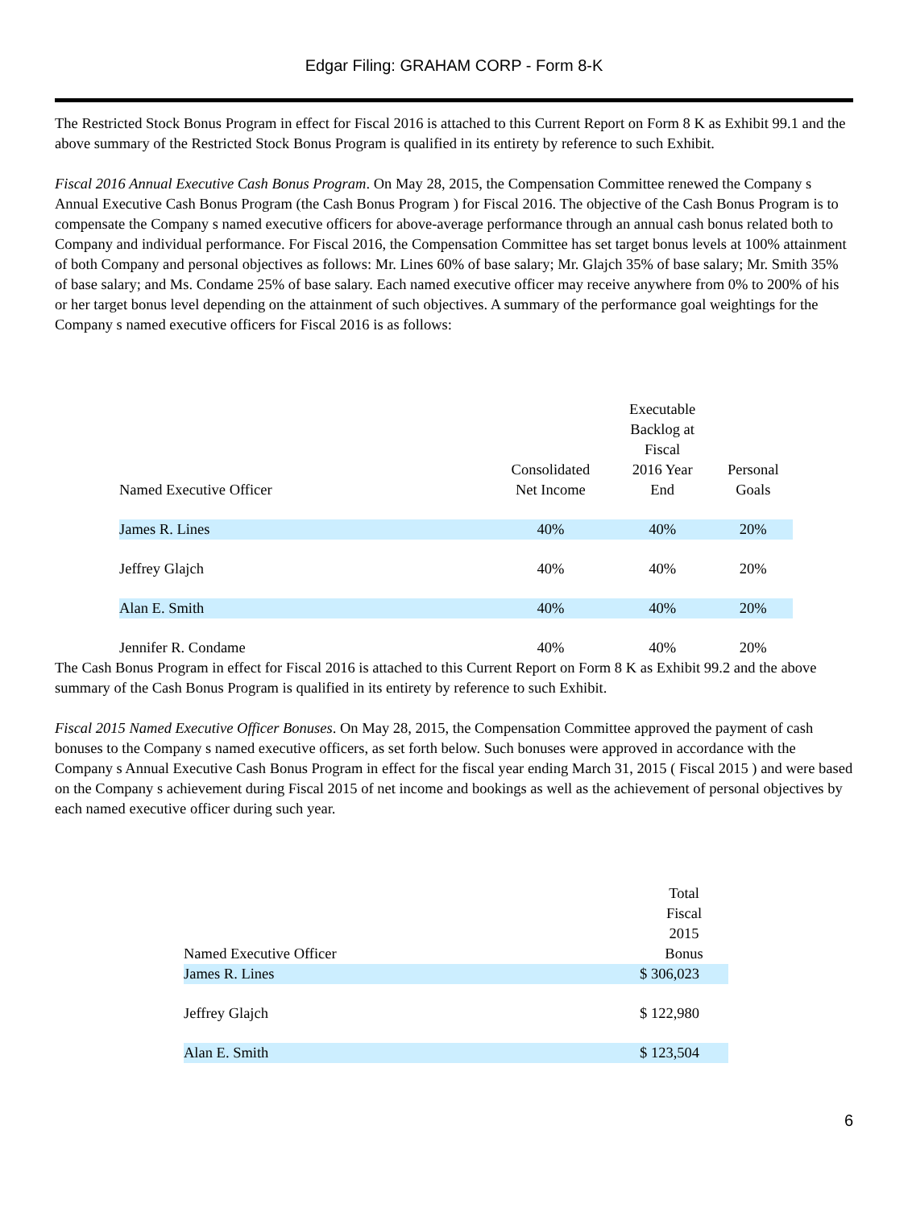Edgar Filing: GRAHAM CORP - Form 8-K
The Restricted Stock Bonus Program in effect for Fiscal 2016 is attached to this Current Report on Form 8 K as Exhibit 99.1 and the above summary of the Restricted Stock Bonus Program is qualified in its entirety by reference to such Exhibit.
Fiscal 2016 Annual Executive Cash Bonus Program. On May 28, 2015, the Compensation Committee renewed the Company s Annual Executive Cash Bonus Program (the Cash Bonus Program ) for Fiscal 2016. The objective of the Cash Bonus Program is to compensate the Company s named executive officers for above-average performance through an annual cash bonus related both to Company and individual performance. For Fiscal 2016, the Compensation Committee has set target bonus levels at 100% attainment of both Company and personal objectives as follows: Mr. Lines 60% of base salary; Mr. Glajch 35% of base salary; Mr. Smith 35% of base salary; and Ms. Condame 25% of base salary. Each named executive officer may receive anywhere from 0% to 200% of his or her target bonus level depending on the attainment of such objectives. A summary of the performance goal weightings for the Company s named executive officers for Fiscal 2016 is as follows:
| Named Executive Officer | Consolidated Net Income | Executable Backlog at Fiscal 2016 Year End | Personal Goals |
| --- | --- | --- | --- |
| James R. Lines | 40% | 40% | 20% |
| Jeffrey Glajch | 40% | 40% | 20% |
| Alan E. Smith | 40% | 40% | 20% |
| Jennifer R. Condame | 40% | 40% | 20% |
The Cash Bonus Program in effect for Fiscal 2016 is attached to this Current Report on Form 8 K as Exhibit 99.2 and the above summary of the Cash Bonus Program is qualified in its entirety by reference to such Exhibit.
Fiscal 2015 Named Executive Officer Bonuses. On May 28, 2015, the Compensation Committee approved the payment of cash bonuses to the Company s named executive officers, as set forth below. Such bonuses were approved in accordance with the Company s Annual Executive Cash Bonus Program in effect for the fiscal year ending March 31, 2015 ( Fiscal 2015 ) and were based on the Company s achievement during Fiscal 2015 of net income and bookings as well as the achievement of personal objectives by each named executive officer during such year.
| Named Executive Officer | Total Fiscal 2015 Bonus |
| --- | --- |
| James R. Lines | $ 306,023 |
| Jeffrey Glajch | $ 122,980 |
| Alan E. Smith | $ 123,504 |
6